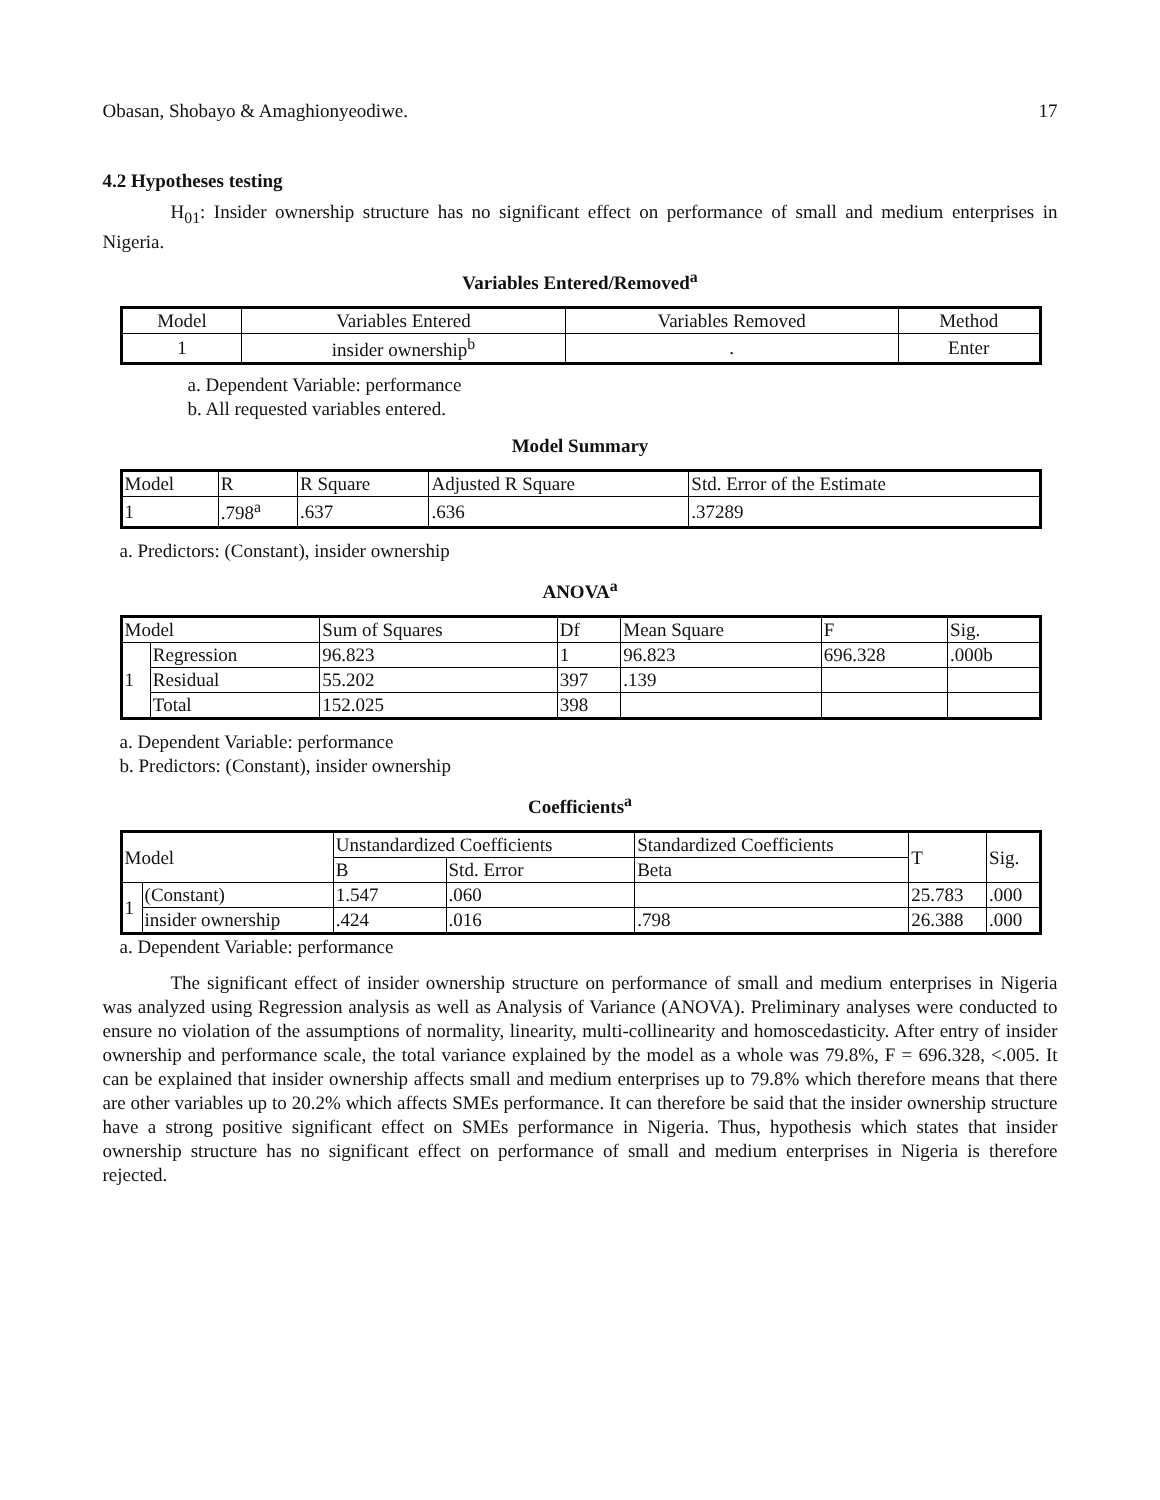Obasan, Shobayo & Amaghionyeodiwe. 17
4.2 Hypotheses testing
H<sub>01</sub>: Insider ownership structure has no significant effect on performance of small and medium enterprises in Nigeria.
Variables Entered/Removed<sup>a</sup>
| Model | Variables Entered | Variables Removed | Method |
| --- | --- | --- | --- |
| 1 | insider ownership<sup>b</sup> | . | Enter |
a. Dependent Variable: performance
b. All requested variables entered.
Model Summary
| Model | R | R Square | Adjusted R Square | Std. Error of the Estimate |
| --- | --- | --- | --- | --- |
| 1 | .798<sup>a</sup> | .637 | .636 | .37289 |
a. Predictors: (Constant), insider ownership
ANOVA<sup>a</sup>
| Model | | Sum of Squares | Df | Mean Square | F | Sig. |
| --- | --- | --- | --- | --- | --- | --- |
| 1 | Regression | 96.823 | 1 | 96.823 | 696.328 | .000b |
| | Residual | 55.202 | 397 | .139 | | |
| | Total | 152.025 | 398 | | | |
a. Dependent Variable: performance
b. Predictors: (Constant), insider ownership
Coefficients<sup>a</sup>
| Model | | Unstandardized Coefficients | | Standardized Coefficients | T | Sig. |
| --- | --- | --- | --- | --- | --- | --- |
| | | B | Std. Error | Beta | | |
| 1 | (Constant) | 1.547 | .060 | | 25.783 | .000 |
| | insider ownership | .424 | .016 | .798 | 26.388 | .000 |
a. Dependent Variable: performance
The significant effect of insider ownership structure on performance of small and medium enterprises in Nigeria was analyzed using Regression analysis as well as Analysis of Variance (ANOVA). Preliminary analyses were conducted to ensure no violation of the assumptions of normality, linearity, multi-collinearity and homoscedasticity. After entry of insider ownership and performance scale, the total variance explained by the model as a whole was 79.8%, F = 696.328, <.005. It can be explained that insider ownership affects small and medium enterprises up to 79.8% which therefore means that there are other variables up to 20.2% which affects SMEs performance. It can therefore be said that the insider ownership structure have a strong positive significant effect on SMEs performance in Nigeria. Thus, hypothesis which states that insider ownership structure has no significant effect on performance of small and medium enterprises in Nigeria is therefore rejected.